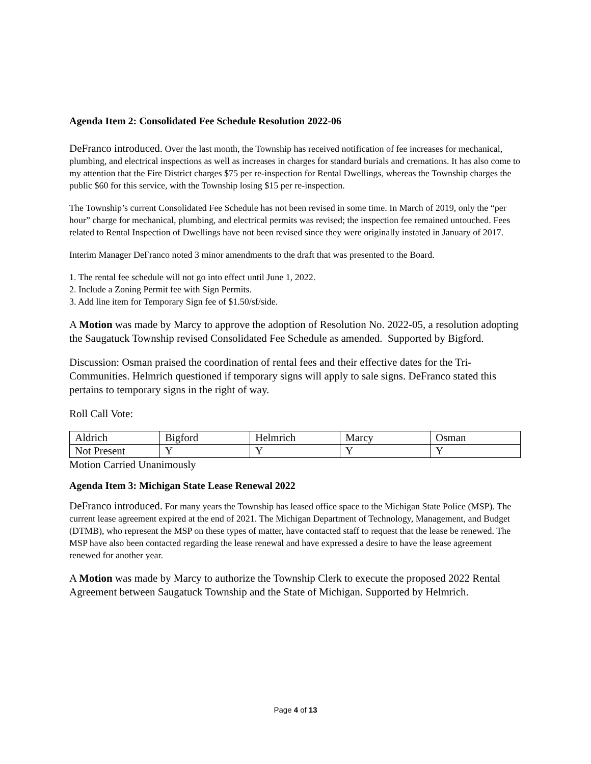Agenda Item 2: Consolidated Fee Schedule Resolution 2022-06
DeFranco introduced. Over the last month, the Township has received notification of fee increases for mechanical, plumbing, and electrical inspections as well as increases in charges for standard burials and cremations. It has also come to my attention that the Fire District charges $75 per re-inspection for Rental Dwellings, whereas the Township charges the public $60 for this service, with the Township losing $15 per re-inspection.
The Township’s current Consolidated Fee Schedule has not been revised in some time. In March of 2019, only the “per hour” charge for mechanical, plumbing, and electrical permits was revised; the inspection fee remained untouched. Fees related to Rental Inspection of Dwellings have not been revised since they were originally instated in January of 2017.
Interim Manager DeFranco noted 3 minor amendments to the draft that was presented to the Board.
1. The rental fee schedule will not go into effect until June 1, 2022.
2. Include a Zoning Permit fee with Sign Permits.
3. Add line item for Temporary Sign fee of $1.50/sf/side.
A Motion was made by Marcy to approve the adoption of Resolution No. 2022-05, a resolution adopting the Saugatuck Township revised Consolidated Fee Schedule as amended. Supported by Bigford.
Discussion: Osman praised the coordination of rental fees and their effective dates for the Tri-Communities. Helmrich questioned if temporary signs will apply to sale signs. DeFranco stated this pertains to temporary signs in the right of way.
Roll Call Vote:
| Aldrich | Bigford | Helmrich | Marcy | Osman |
| Not Present | Y | Y | Y | Y |
Motion Carried Unanimously
Agenda Item 3: Michigan State Lease Renewal 2022
DeFranco introduced. For many years the Township has leased office space to the Michigan State Police (MSP). The current lease agreement expired at the end of 2021. The Michigan Department of Technology, Management, and Budget (DTMB), who represent the MSP on these types of matter, have contacted staff to request that the lease be renewed. The MSP have also been contacted regarding the lease renewal and have expressed a desire to have the lease agreement renewed for another year.
A Motion was made by Marcy to authorize the Township Clerk to execute the proposed 2022 Rental Agreement between Saugatuck Township and the State of Michigan. Supported by Helmrich.
Page 4 of 13